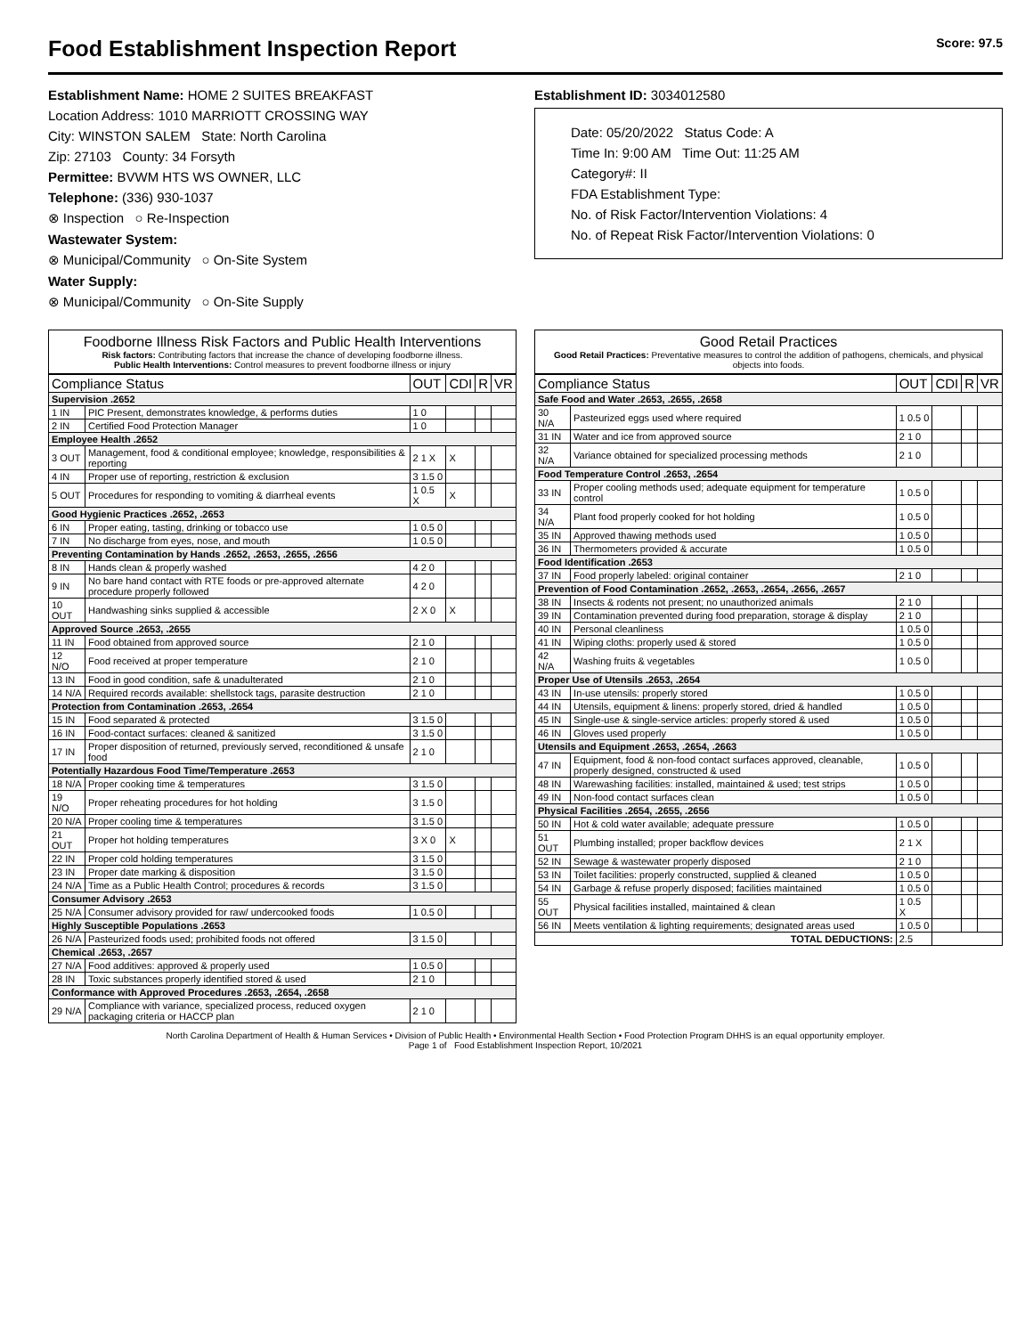Food Establishment Inspection Report Score: 97.5
Establishment Name: HOME 2 SUITES BREAKFAST
Location Address: 1010 MARRIOTT CROSSING WAY
City: WINSTON SALEM State: North Carolina
Zip: 27103 County: 34 Forsyth
Permittee: BVWM HTS WS OWNER, LLC
Telephone: (336) 930-1037
⊗ Inspection ○ Re-Inspection
Wastewater System:
⊗ Municipal/Community ○ On-Site System
Water Supply:
⊗ Municipal/Community ○ On-Site Supply
Establishment ID: 3034012580
Date: 05/20/2022 Status Code: A
Time In: 9:00 AM Time Out: 11:25 AM
Category#: II
FDA Establishment Type:
No. of Risk Factor/Intervention Violations: 4
No. of Repeat Risk Factor/Intervention Violations: 0
Foodborne Illness Risk Factors and Public Health Interventions
Risk factors: Contributing factors that increase the chance of developing foodborne illness.
Public Health Interventions: Control measures to prevent foodborne illness or injury
| Compliance Status | | OUT | CDI | R | VR |
| --- | --- | --- | --- | --- | --- |
| Supervision .2652 | | | | | |
| 1 IN | PIC Present, demonstrates knowledge, & performs duties | 1 0 | | | |
| 2 IN | Certified Food Protection Manager | 1 0 | | | |
| Employee Health .2652 | | | | | |
| 3 OUT | Management, food & conditional employee; knowledge, responsibilities & reporting | 2 1 X | X | | |
| 4 IN | Proper use of reporting, restriction & exclusion | 3 1.5 0 | | | |
| 5 OUT | Procedures for responding to vomiting & diarrheal events | 1 0.5 X | X | | |
| Good Hygienic Practices .2652, .2653 | | | | | |
| 6 IN | Proper eating, tasting, drinking or tobacco use | 1 0.5 0 | | | |
| 7 IN | No discharge from eyes, nose, and mouth | 1 0.5 0 | | | |
| Preventing Contamination by Hands .2652, .2653, .2655, .2656 | | | | | |
| 8 IN | Hands clean & properly washed | 4 2 0 | | | |
| 9 IN | No bare hand contact with RTE foods or pre-approved alternate procedure properly followed | 4 2 0 | | | |
| 10 OUT | Handwashing sinks supplied & accessible | 2 X 0 | X | | |
| Approved Source .2653, .2655 | | | | | |
| 11 IN | Food obtained from approved source | 2 1 0 | | | |
| 12 N/O | Food received at proper temperature | 2 1 0 | | | |
| 13 IN | Food in good condition, safe & unadulterated | 2 1 0 | | | |
| 14 N/A | Required records available: shellstock tags, parasite destruction | 2 1 0 | | | |
| Protection from Contamination .2653, .2654 | | | | | |
| 15 IN | Food separated & protected | 3 1.5 0 | | | |
| 16 IN | Food-contact surfaces: cleaned & sanitized | 3 1.5 0 | | | |
| 17 IN | Proper disposition of returned, previously served, reconditioned & unsafe food | 2 1 0 | | | |
| Potentially Hazardous Food Time/Temperature .2653 | | | | | |
| 18 N/A | Proper cooking time & temperatures | 3 1.5 0 | | | |
| 19 N/O | Proper reheating procedures for hot holding | 3 1.5 0 | | | |
| 20 N/A | Proper cooling time & temperatures | 3 1.5 0 | | | |
| 21 OUT | Proper hot holding temperatures | 3 X 0 | X | | |
| 22 IN | Proper cold holding temperatures | 3 1.5 0 | | | |
| 23 IN | Proper date marking & disposition | 3 1.5 0 | | | |
| 24 N/A | Time as a Public Health Control; procedures & records | 3 1.5 0 | | | |
| Consumer Advisory .2653 | | | | | |
| 25 N/A | Consumer advisory provided for raw/ undercooked foods | 1 0.5 0 | | | |
| Highly Susceptible Populations .2653 | | | | | |
| 26 N/A | Pasteurized foods used; prohibited foods not offered | 3 1.5 0 | | | |
| Chemical .2653, .2657 | | | | | |
| 27 N/A | Food additives: approved & properly used | 1 0.5 0 | | | |
| 28 IN | Toxic substances properly identified stored & used | 2 1 0 | | | |
| Conformance with Approved Procedures .2653, .2654, .2658 | | | | | |
| 29 N/A | Compliance with variance, specialized process, reduced oxygen packaging criteria or HACCP plan | 2 1 0 | | | |
Good Retail Practices
Good Retail Practices: Preventative measures to control the addition of pathogens, chemicals, and physical objects into foods.
| Compliance Status | | OUT | CDI | R | VR |
| --- | --- | --- | --- | --- | --- |
| Safe Food and Water .2653, .2655, .2658 | | | | | |
| 30 N/A | Pasteurized eggs used where required | 1 0.5 0 | | | |
| 31 IN | Water and ice from approved source | 2 1 0 | | | |
| 32 N/A | Variance obtained for specialized processing methods | 2 1 0 | | | |
| Food Temperature Control .2653, .2654 | | | | | |
| 33 IN | Proper cooling methods used; adequate equipment for temperature control | 1 0.5 0 | | | |
| 34 N/A | Plant food properly cooked for hot holding | 1 0.5 0 | | | |
| 35 IN | Approved thawing methods used | 1 0.5 0 | | | |
| 36 IN | Thermometers provided & accurate | 1 0.5 0 | | | |
| Food Identification .2653 | | | | | |
| 37 IN | Food properly labeled: original container | 2 1 0 | | | |
| Prevention of Food Contamination .2652, .2653, .2654, .2656, .2657 | | | | | |
| 38 IN | Insects & rodents not present; no unauthorized animals | 2 1 0 | | | |
| 39 IN | Contamination prevented during food preparation, storage & display | 2 1 0 | | | |
| 40 IN | Personal cleanliness | 1 0.5 0 | | | |
| 41 IN | Wiping cloths: properly used & stored | 1 0.5 0 | | | |
| 42 N/A | Washing fruits & vegetables | 1 0.5 0 | | | |
| Proper Use of Utensils .2653, .2654 | | | | | |
| 43 IN | In-use utensils: properly stored | 1 0.5 0 | | | |
| 44 IN | Utensils, equipment & linens: properly stored, dried & handled | 1 0.5 0 | | | |
| 45 IN | Single-use & single-service articles: properly stored & used | 1 0.5 0 | | | |
| 46 IN | Gloves used properly | 1 0.5 0 | | | |
| Utensils and Equipment .2653, .2654, .2663 | | | | | |
| 47 IN | Equipment, food & non-food contact surfaces approved, cleanable, properly designed, constructed & used | 1 0.5 0 | | | |
| 48 IN | Warewashing facilities: installed, maintained & used; test strips | 1 0.5 0 | | | |
| 49 IN | Non-food contact surfaces clean | 1 0.5 0 | | | |
| Physical Facilities .2654, .2655, .2656 | | | | | |
| 50 IN | Hot & cold water available; adequate pressure | 1 0.5 0 | | | |
| 51 OUT | Plumbing installed; proper backflow devices | 2 1 X | | | |
| 52 IN | Sewage & wastewater properly disposed | 2 1 0 | | | |
| 53 IN | Toilet facilities: properly constructed, supplied & cleaned | 1 0.5 0 | | | |
| 54 IN | Garbage & refuse properly disposed; facilities maintained | 1 0.5 0 | | | |
| 55 OUT | Physical facilities installed, maintained & clean | 1 0.5 X | | | |
| 56 IN | Meets ventilation & lighting requirements; designated areas used | 1 0.5 0 | | | |
| TOTAL DEDUCTIONS: | | 2.5 | | | |
North Carolina Department of Health & Human Services • Division of Public Health • Environmental Health Section • Food Protection Program DHHS is an equal opportunity employer.
Page 1 of Food Establishment Inspection Report, 10/2021